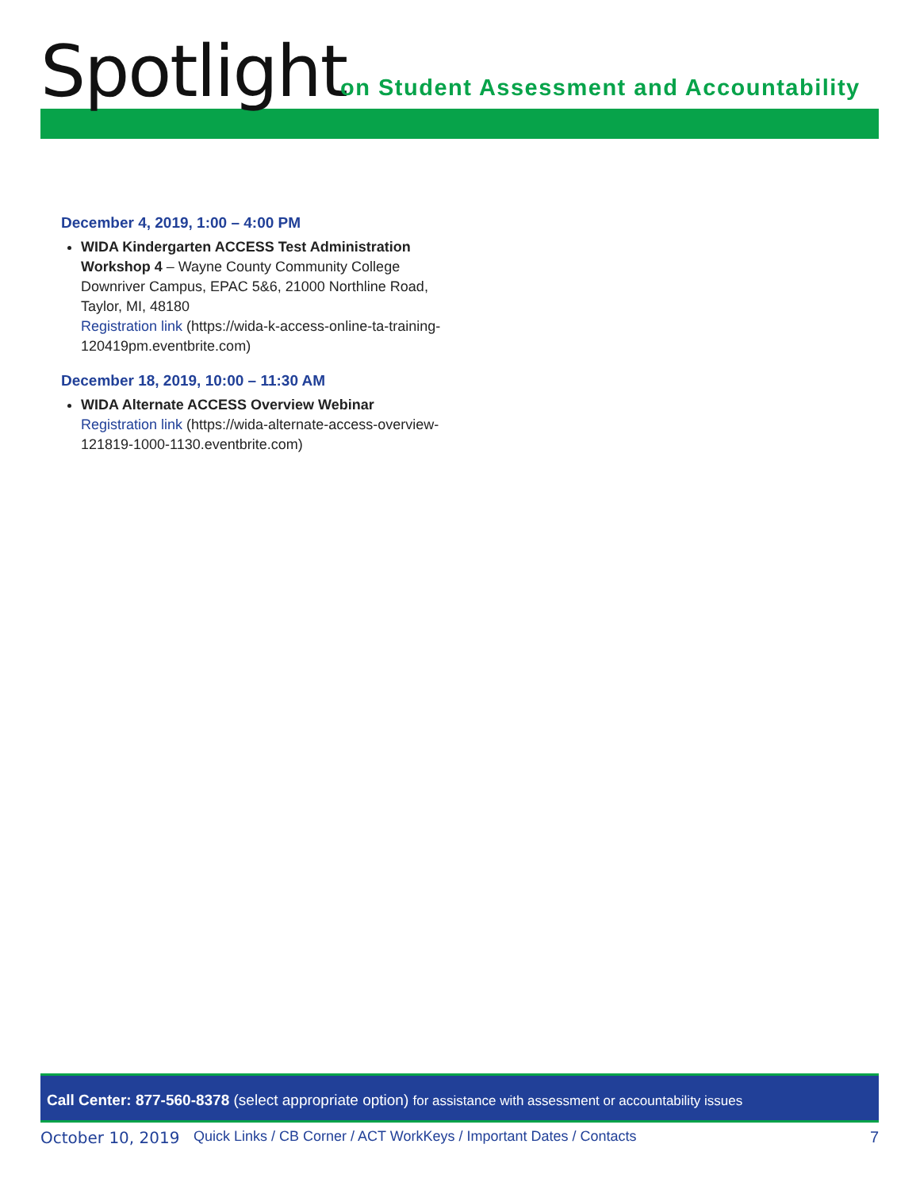Spotlight
on Student Assessment and Accountability
December 4, 2019, 1:00 – 4:00 PM
WIDA Kindergarten ACCESS Test Administration Workshop 4 – Wayne County Community College Downriver Campus, EPAC 5&6, 21000 Northline Road, Taylor, MI, 48180
Registration link (https://wida-k-access-online-ta-training-120419pm.eventbrite.com)
December 18, 2019, 10:00 – 11:30 AM
WIDA Alternate ACCESS Overview Webinar
Registration link (https://wida-alternate-access-overview-121819-1000-1130.eventbrite.com)
Call Center: 877-560-8378 (select appropriate option) for assistance with assessment or accountability issues
October 10, 2019 Quick Links / CB Corner / ACT WorkKeys / Important Dates / Contacts 7